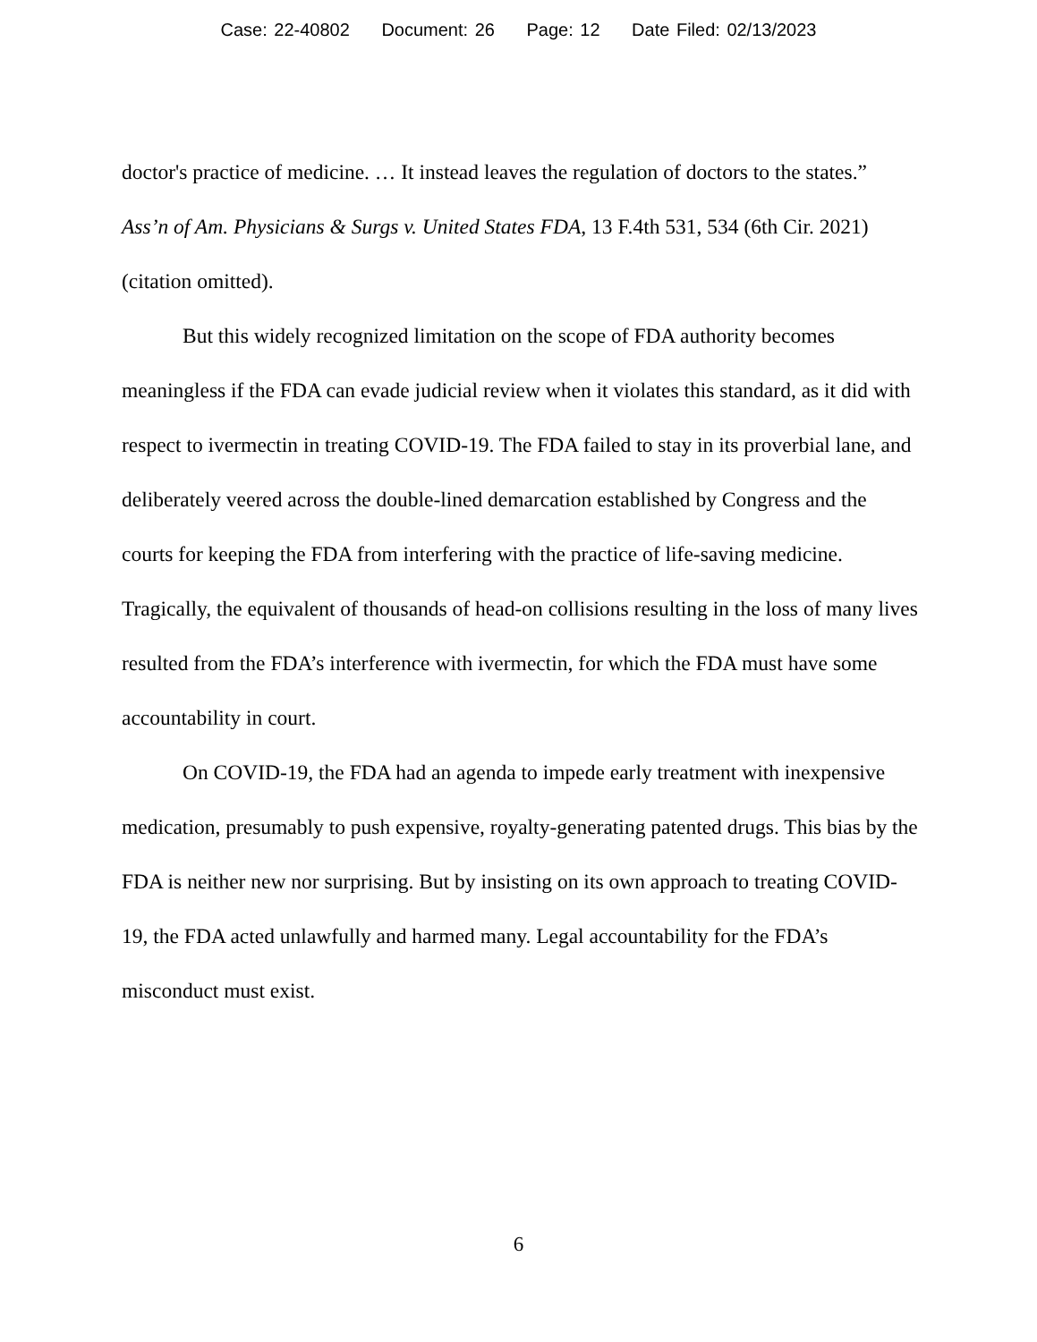Case: 22-40802 Document: 26 Page: 12 Date Filed: 02/13/2023
doctor's practice of medicine. … It instead leaves the regulation of doctors to the states.” Ass’n of Am. Physicians & Surgs v. United States FDA, 13 F.4th 531, 534 (6th Cir. 2021) (citation omitted).
But this widely recognized limitation on the scope of FDA authority becomes meaningless if the FDA can evade judicial review when it violates this standard, as it did with respect to ivermectin in treating COVID-19. The FDA failed to stay in its proverbial lane, and deliberately veered across the double-lined demarcation established by Congress and the courts for keeping the FDA from interfering with the practice of life-saving medicine. Tragically, the equivalent of thousands of head-on collisions resulting in the loss of many lives resulted from the FDA’s interference with ivermectin, for which the FDA must have some accountability in court.
On COVID-19, the FDA had an agenda to impede early treatment with inexpensive medication, presumably to push expensive, royalty-generating patented drugs. This bias by the FDA is neither new nor surprising. But by insisting on its own approach to treating COVID-19, the FDA acted unlawfully and harmed many. Legal accountability for the FDA’s misconduct must exist.
6